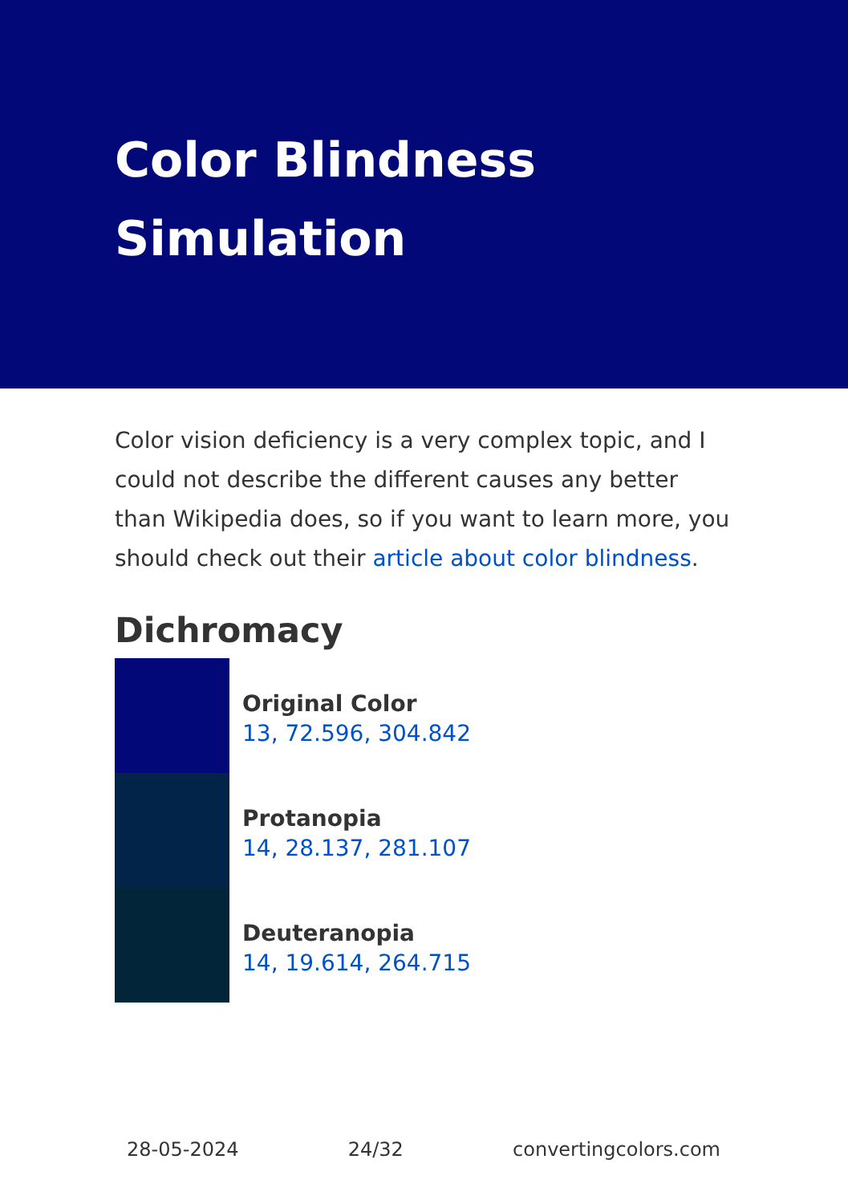Color Blindness Simulation
Color vision deficiency is a very complex topic, and I could not describe the different causes any better than Wikipedia does, so if you want to learn more, you should check out their article about color blindness.
Dichromacy
Original Color
13, 72.596, 304.842
Protanopia
14, 28.137, 281.107
Deuteranopia
14, 19.614, 264.715
28-05-2024 24/32 convertingcolors.com